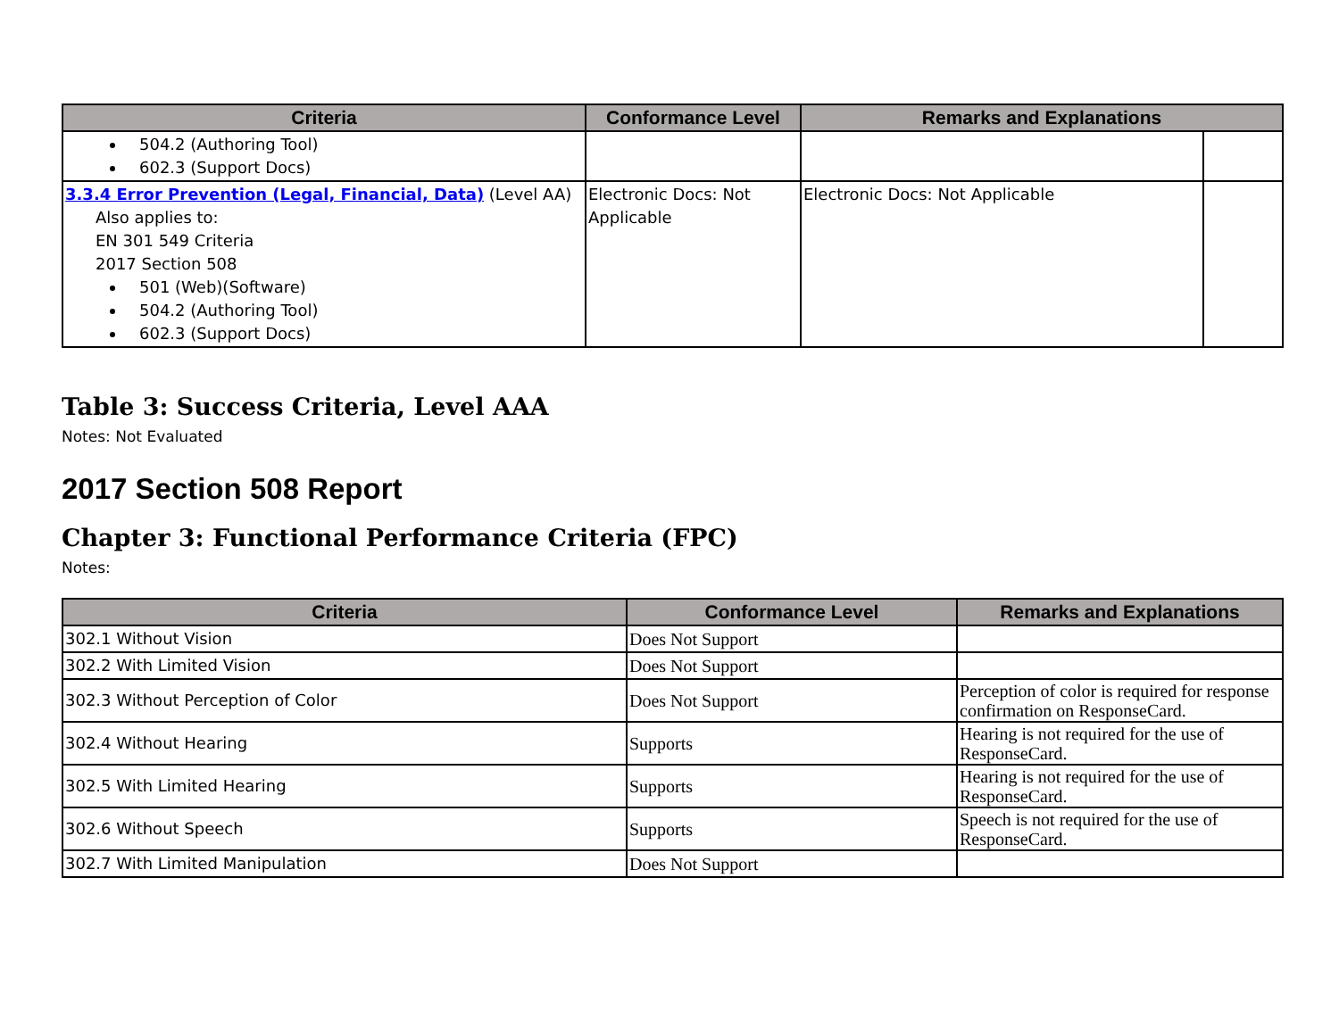| Criteria | Conformance Level | Remarks and Explanations | |
| --- | --- | --- | --- |
| 504.2 (Authoring Tool) 602.3 (Support Docs) | | | |
| 3.3.4 Error Prevention (Legal, Financial, Data) (Level AA) Also applies to: EN 301 549 Criteria 2017 Section 508 501 (Web)(Software) 504.2 (Authoring Tool) 602.3 (Support Docs) | Electronic Docs: Not Applicable | Electronic Docs: Not Applicable | |
Table 3: Success Criteria, Level AAA
Notes: Not Evaluated
2017 Section 508 Report
Chapter 3: Functional Performance Criteria (FPC)
Notes:
| Criteria | Conformance Level | Remarks and Explanations |
| --- | --- | --- |
| 302.1 Without Vision | Does Not Support | |
| 302.2 With Limited Vision | Does Not Support | |
| 302.3 Without Perception of Color | Does Not Support | Perception of color is required for response confirmation on ResponseCard. |
| 302.4 Without Hearing | Supports | Hearing is not required for the use of ResponseCard. |
| 302.5 With Limited Hearing | Supports | Hearing is not required for the use of ResponseCard. |
| 302.6 Without Speech | Supports | Speech is not required for the use of ResponseCard. |
| 302.7 With Limited Manipulation | Does Not Support | |